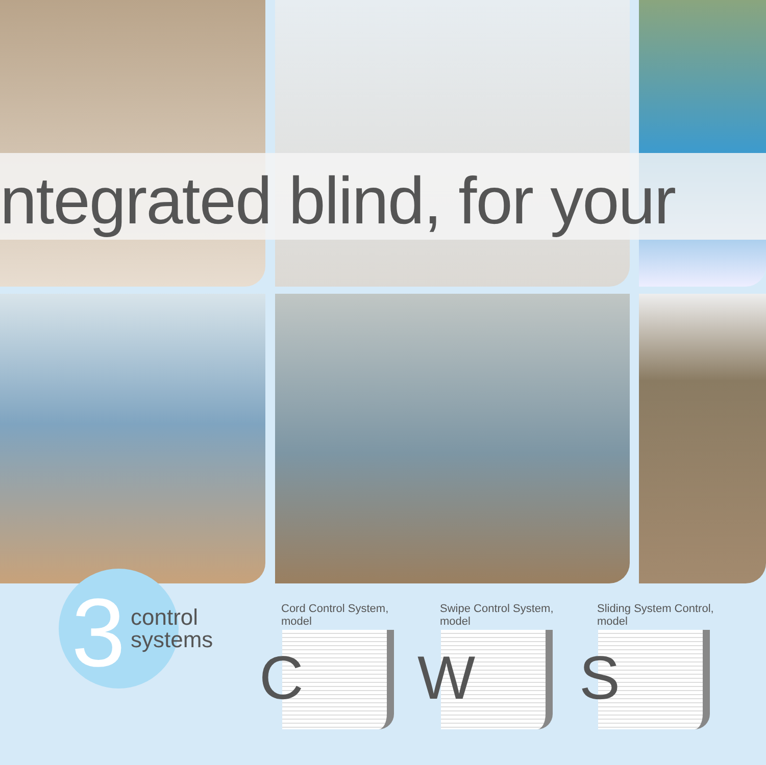ntegrated blind, for your
3
control
systems
Cord Control System,
model
Swipe Control System,
model
Sliding System Control,
model
C W S